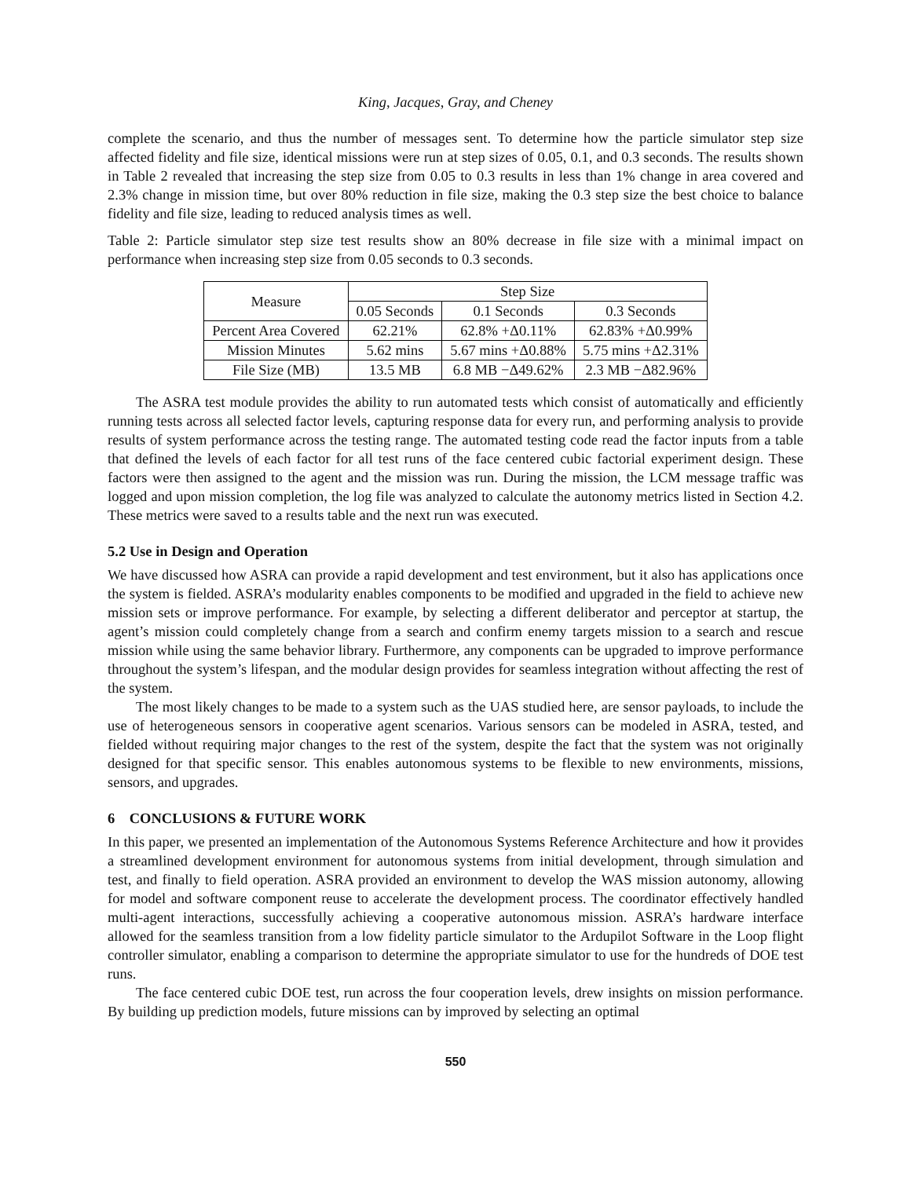King, Jacques, Gray, and Cheney
complete the scenario, and thus the number of messages sent. To determine how the particle simulator step size affected fidelity and file size, identical missions were run at step sizes of 0.05, 0.1, and 0.3 seconds. The results shown in Table 2 revealed that increasing the step size from 0.05 to 0.3 results in less than 1% change in area covered and 2.3% change in mission time, but over 80% reduction in file size, making the 0.3 step size the best choice to balance fidelity and file size, leading to reduced analysis times as well.
Table 2: Particle simulator step size test results show an 80% decrease in file size with a minimal impact on performance when increasing step size from 0.05 seconds to 0.3 seconds.
| Measure | Step Size | | |
| --- | --- | --- | --- |
| | 0.05 Seconds | 0.1 Seconds | 0.3 Seconds |
| Percent Area Covered | 62.21% | 62.8% +Δ0.11% | 62.83% +Δ0.99% |
| Mission Minutes | 5.62 mins | 5.67 mins +Δ0.88% | 5.75 mins +Δ2.31% |
| File Size (MB) | 13.5 MB | 6.8 MB −Δ49.62% | 2.3 MB −Δ82.96% |
The ASRA test module provides the ability to run automated tests which consist of automatically and efficiently running tests across all selected factor levels, capturing response data for every run, and performing analysis to provide results of system performance across the testing range. The automated testing code read the factor inputs from a table that defined the levels of each factor for all test runs of the face centered cubic factorial experiment design. These factors were then assigned to the agent and the mission was run. During the mission, the LCM message traffic was logged and upon mission completion, the log file was analyzed to calculate the autonomy metrics listed in Section 4.2. These metrics were saved to a results table and the next run was executed.
5.2 Use in Design and Operation
We have discussed how ASRA can provide a rapid development and test environment, but it also has applications once the system is fielded. ASRA’s modularity enables components to be modified and upgraded in the field to achieve new mission sets or improve performance. For example, by selecting a different deliberator and perceptor at startup, the agent’s mission could completely change from a search and confirm enemy targets mission to a search and rescue mission while using the same behavior library. Furthermore, any components can be upgraded to improve performance throughout the system’s lifespan, and the modular design provides for seamless integration without affecting the rest of the system.
The most likely changes to be made to a system such as the UAS studied here, are sensor payloads, to include the use of heterogeneous sensors in cooperative agent scenarios. Various sensors can be modeled in ASRA, tested, and fielded without requiring major changes to the rest of the system, despite the fact that the system was not originally designed for that specific sensor. This enables autonomous systems to be flexible to new environments, missions, sensors, and upgrades.
6 CONCLUSIONS & FUTURE WORK
In this paper, we presented an implementation of the Autonomous Systems Reference Architecture and how it provides a streamlined development environment for autonomous systems from initial development, through simulation and test, and finally to field operation. ASRA provided an environment to develop the WAS mission autonomy, allowing for model and software component reuse to accelerate the development process. The coordinator effectively handled multi-agent interactions, successfully achieving a cooperative autonomous mission. ASRA’s hardware interface allowed for the seamless transition from a low fidelity particle simulator to the Ardupilot Software in the Loop flight controller simulator, enabling a comparison to determine the appropriate simulator to use for the hundreds of DOE test runs.
The face centered cubic DOE test, run across the four cooperation levels, drew insights on mission performance. By building up prediction models, future missions can by improved by selecting an optimal
550